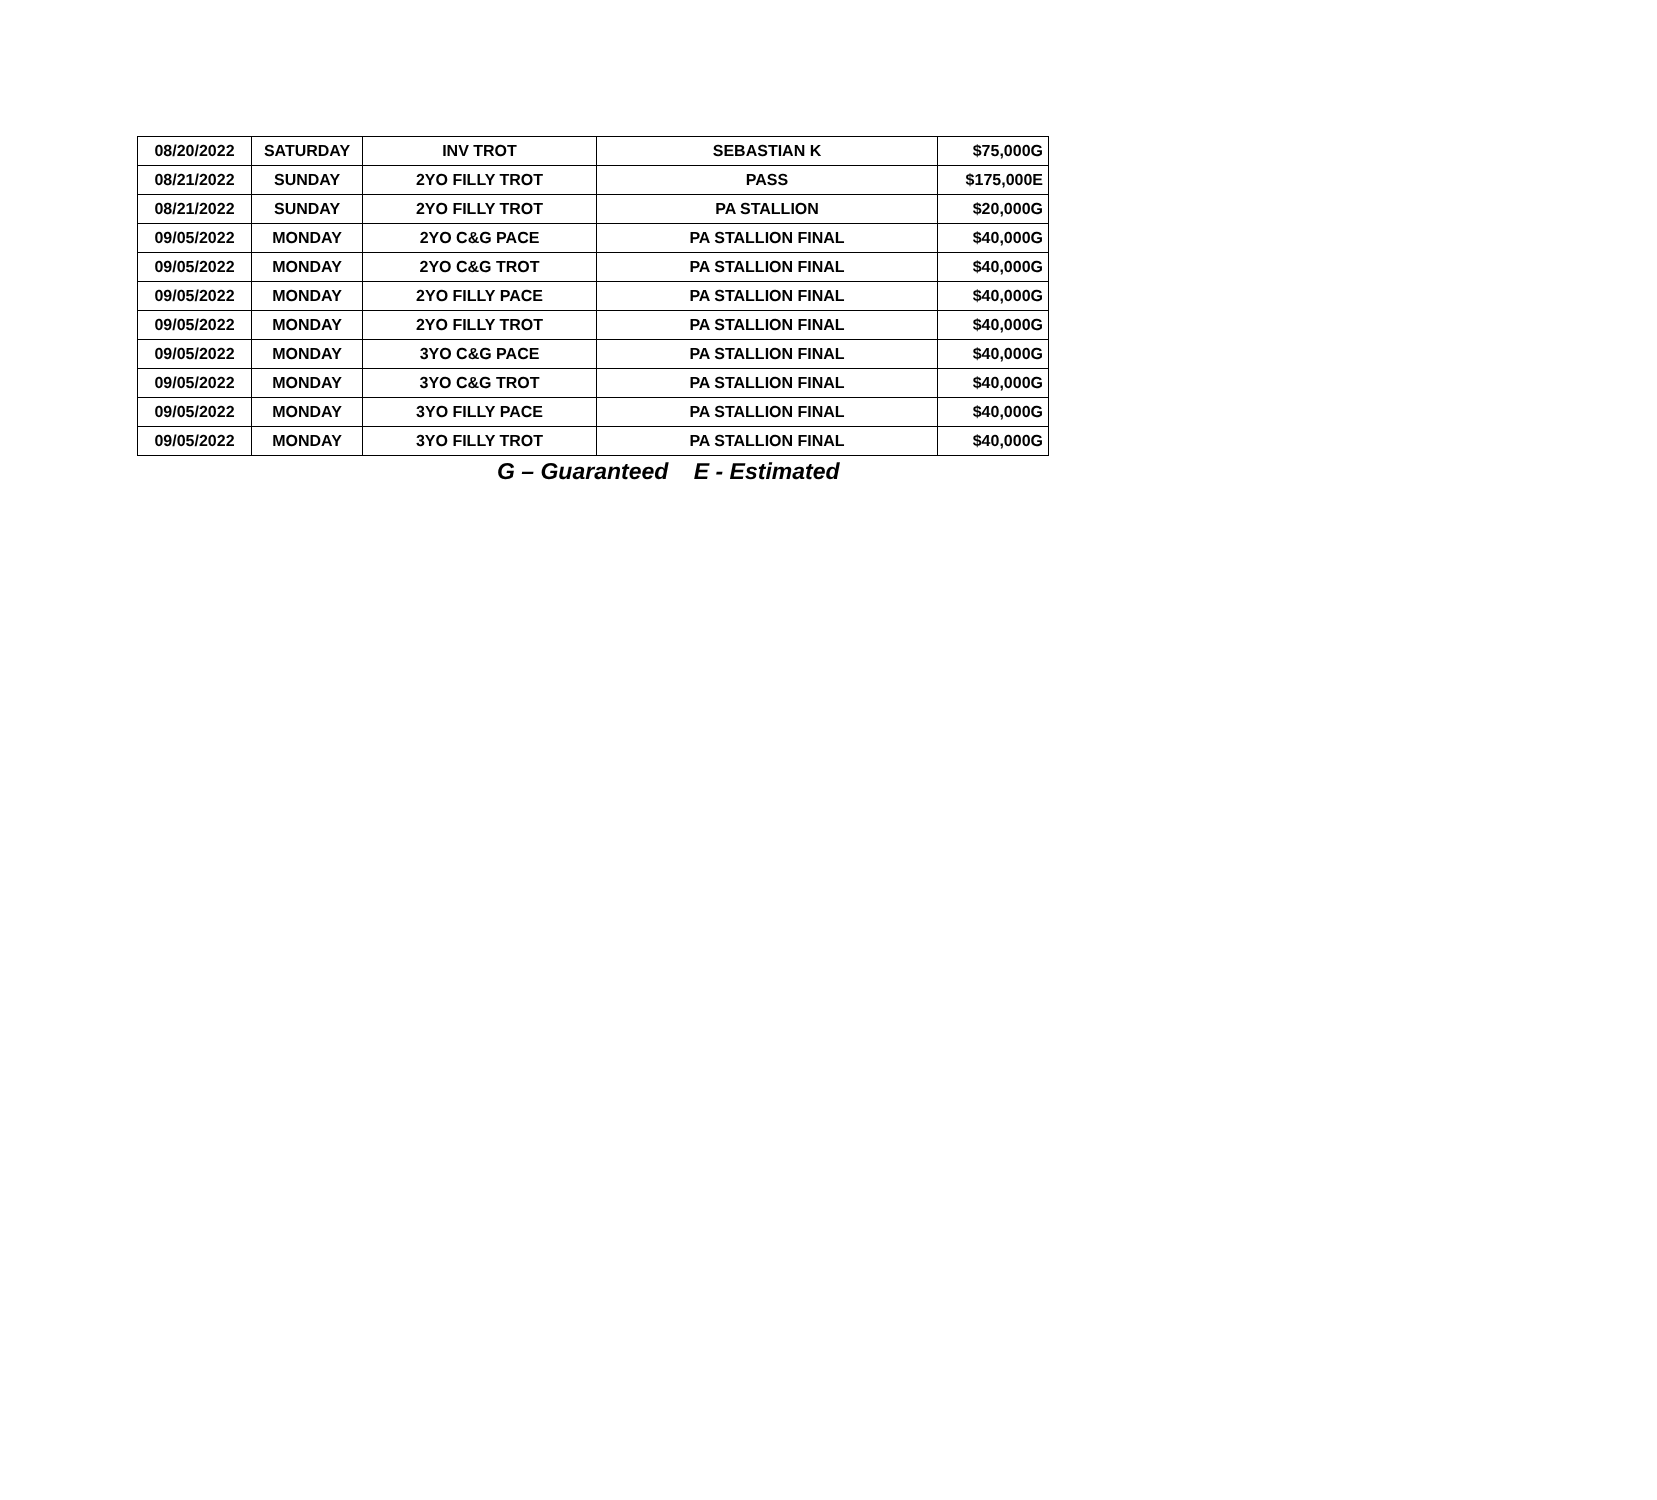| 08/20/2022 | SATURDAY | INV TROT | SEBASTIAN K | $75,000G |
| 08/21/2022 | SUNDAY | 2YO FILLY TROT | PASS | $175,000E |
| 08/21/2022 | SUNDAY | 2YO FILLY TROT | PA STALLION | $20,000G |
| 09/05/2022 | MONDAY | 2YO C&G PACE | PA STALLION FINAL | $40,000G |
| 09/05/2022 | MONDAY | 2YO C&G TROT | PA STALLION FINAL | $40,000G |
| 09/05/2022 | MONDAY | 2YO FILLY PACE | PA STALLION FINAL | $40,000G |
| 09/05/2022 | MONDAY | 2YO FILLY TROT | PA STALLION FINAL | $40,000G |
| 09/05/2022 | MONDAY | 3YO C&G PACE | PA STALLION FINAL | $40,000G |
| 09/05/2022 | MONDAY | 3YO C&G TROT | PA STALLION FINAL | $40,000G |
| 09/05/2022 | MONDAY | 3YO FILLY PACE | PA STALLION FINAL | $40,000G |
| 09/05/2022 | MONDAY | 3YO FILLY TROT | PA STALLION FINAL | $40,000G |
G – Guaranteed E - Estimated